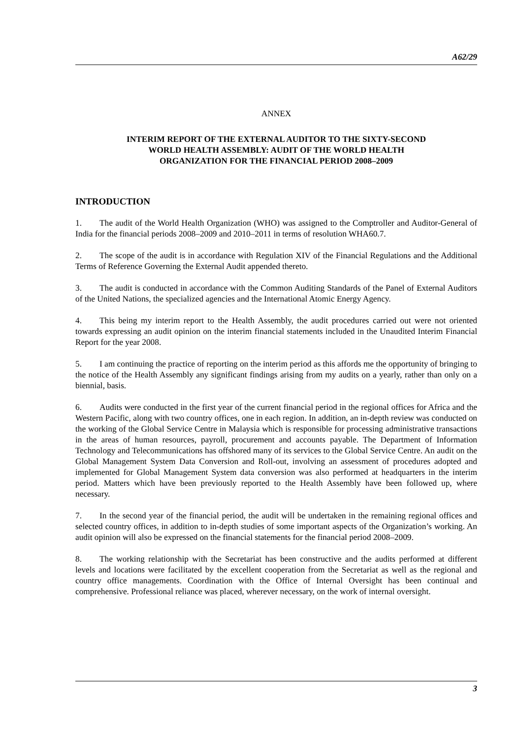A62/29
ANNEX
INTERIM REPORT OF THE EXTERNAL AUDITOR TO THE SIXTY-SECOND
WORLD HEALTH ASSEMBLY: AUDIT OF THE WORLD HEALTH
ORGANIZATION FOR THE FINANCIAL PERIOD 2008–2009
INTRODUCTION
1. The audit of the World Health Organization (WHO) was assigned to the Comptroller and Auditor-General of India for the financial periods 2008–2009 and 2010–2011 in terms of resolution WHA60.7.
2. The scope of the audit is in accordance with Regulation XIV of the Financial Regulations and the Additional Terms of Reference Governing the External Audit appended thereto.
3. The audit is conducted in accordance with the Common Auditing Standards of the Panel of External Auditors of the United Nations, the specialized agencies and the International Atomic Energy Agency.
4. This being my interim report to the Health Assembly, the audit procedures carried out were not oriented towards expressing an audit opinion on the interim financial statements included in the Unaudited Interim Financial Report for the year 2008.
5. I am continuing the practice of reporting on the interim period as this affords me the opportunity of bringing to the notice of the Health Assembly any significant findings arising from my audits on a yearly, rather than only on a biennial, basis.
6. Audits were conducted in the first year of the current financial period in the regional offices for Africa and the Western Pacific, along with two country offices, one in each region. In addition, an in-depth review was conducted on the working of the Global Service Centre in Malaysia which is responsible for processing administrative transactions in the areas of human resources, payroll, procurement and accounts payable. The Department of Information Technology and Telecommunications has offshored many of its services to the Global Service Centre. An audit on the Global Management System Data Conversion and Roll-out, involving an assessment of procedures adopted and implemented for Global Management System data conversion was also performed at headquarters in the interim period. Matters which have been previously reported to the Health Assembly have been followed up, where necessary.
7. In the second year of the financial period, the audit will be undertaken in the remaining regional offices and selected country offices, in addition to in-depth studies of some important aspects of the Organization’s working. An audit opinion will also be expressed on the financial statements for the financial period 2008–2009.
8. The working relationship with the Secretariat has been constructive and the audits performed at different levels and locations were facilitated by the excellent cooperation from the Secretariat as well as the regional and country office managements. Coordination with the Office of Internal Oversight has been continual and comprehensive. Professional reliance was placed, wherever necessary, on the work of internal oversight.
3